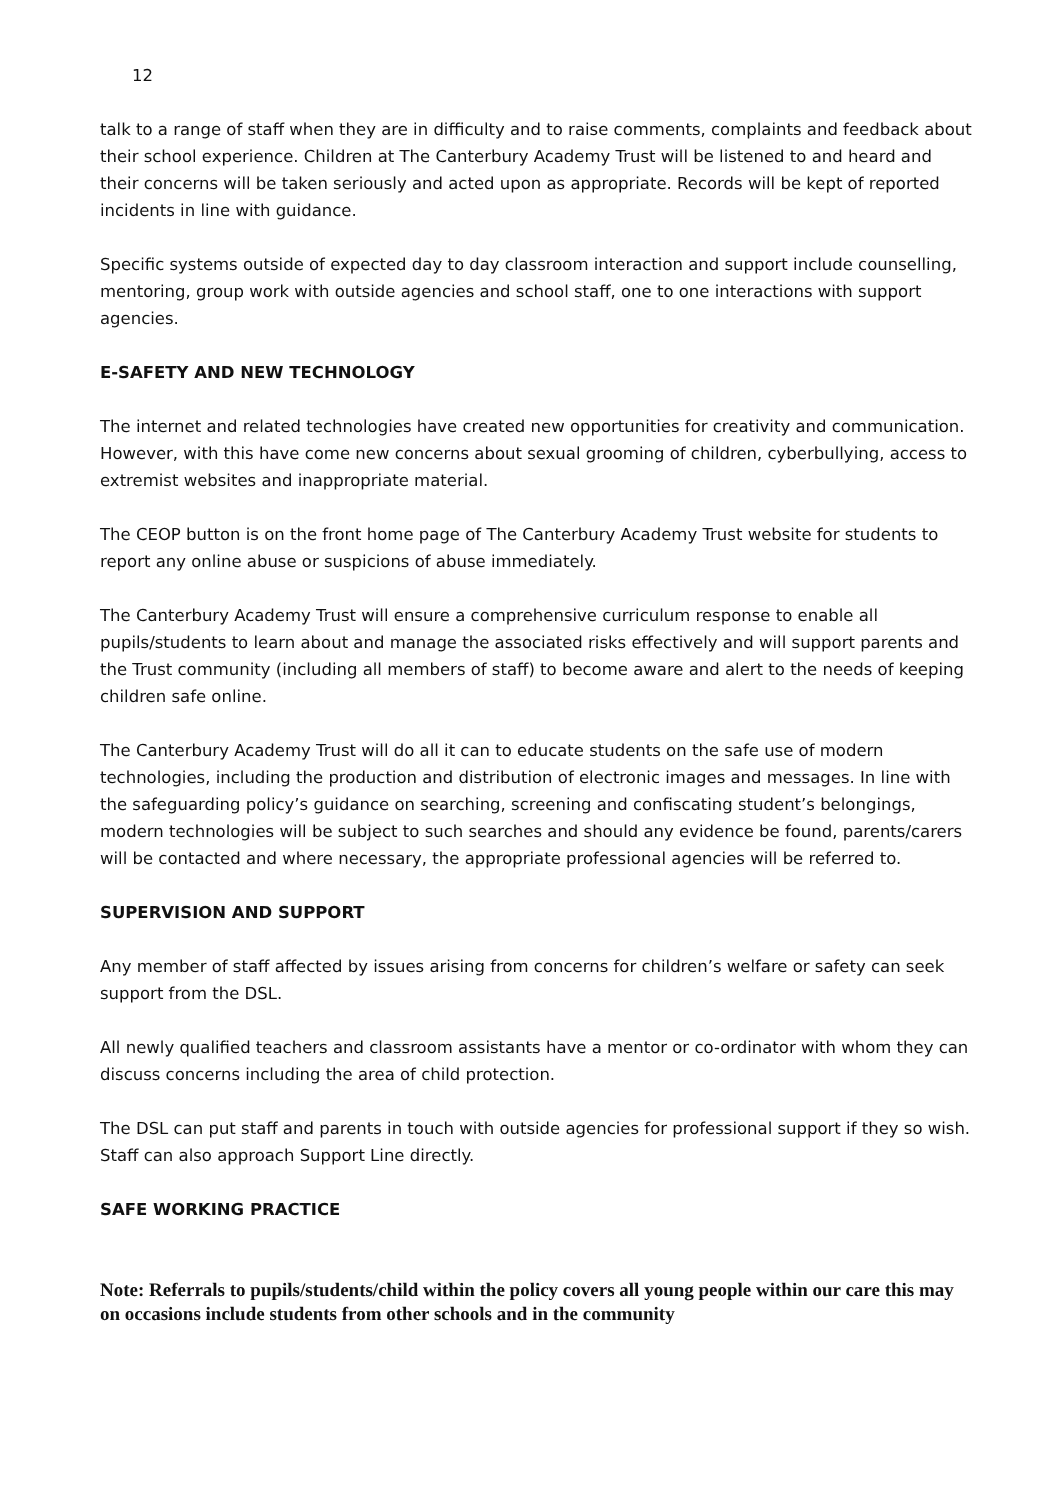12
talk to a range of staff when they are in difficulty and to raise comments, complaints and feedback about their school experience. Children at The Canterbury Academy Trust will be listened to and heard and their concerns will be taken seriously and acted upon as appropriate. Records will be kept of reported incidents in line with guidance.
Specific systems outside of expected day to day classroom interaction and support include counselling, mentoring, group work with outside agencies and school staff, one to one interactions with support agencies.
E-SAFETY AND NEW TECHNOLOGY
The internet and related technologies have created new opportunities for creativity and communication. However, with this have come new concerns about sexual grooming of children, cyberbullying, access to extremist websites and inappropriate material.
The CEOP button is on the front home page of The Canterbury Academy Trust website for students to report any online abuse or suspicions of abuse immediately.
The Canterbury Academy Trust will ensure a comprehensive curriculum response to enable all pupils/students to learn about and manage the associated risks effectively and will support parents and the Trust community (including all members of staff) to become aware and alert to the needs of keeping children safe online.
The Canterbury Academy Trust will do all it can to educate students on the safe use of modern technologies, including the production and distribution of electronic images and messages. In line with the safeguarding policy’s guidance on searching, screening and confiscating student’s belongings, modern technologies will be subject to such searches and should any evidence be found, parents/carers will be contacted and where necessary, the appropriate professional agencies will be referred to.
SUPERVISION AND SUPPORT
Any member of staff affected by issues arising from concerns for children’s welfare or safety can seek support from the DSL.
All newly qualified teachers and classroom assistants have a mentor or co-ordinator with whom they can discuss concerns including the area of child protection.
The DSL can put staff and parents in touch with outside agencies for professional support if they so wish. Staff can also approach Support Line directly.
SAFE WORKING PRACTICE
Note: Referrals to pupils/students/child within the policy covers all young people within our care this may on occasions include students from other schools and in the community